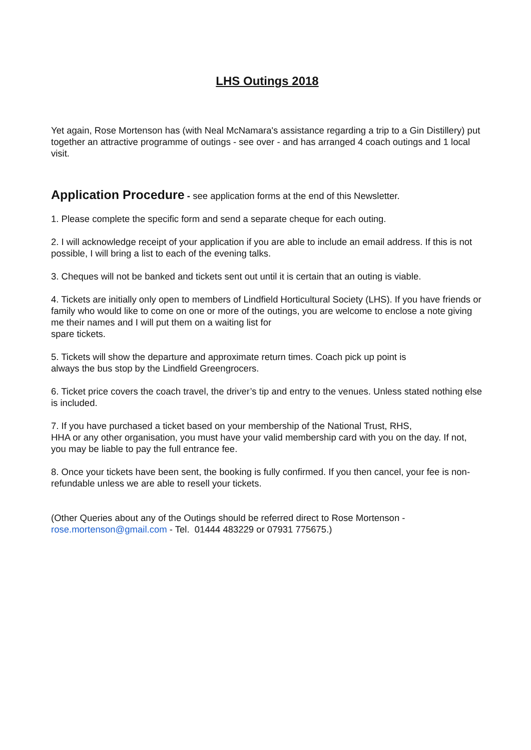LHS Outings 2018
Yet again, Rose Mortenson has (with Neal McNamara's assistance regarding a trip to a Gin Distillery) put together an attractive programme of outings - see over - and has arranged 4 coach outings and 1 local visit.
Application Procedure
- see application forms at the end of this Newsletter.
1. Please complete the specific form and send a separate cheque for each outing.
2. I will acknowledge receipt of your application if you are able to include an email address. If this is not possible, I will bring a list to each of the evening talks.
3. Cheques will not be banked and tickets sent out until it is certain that an outing is viable.
4. Tickets are initially only open to members of Lindfield Horticultural Society (LHS). If you have friends or family who would like to come on one or more of the outings, you are welcome to enclose a note giving me their names and I will put them on a waiting list for
spare tickets.
5. Tickets will show the departure and approximate return times. Coach pick up point is
always the bus stop by the Lindfield Greengrocers.
6. Ticket price covers the coach travel, the driver’s tip and entry to the venues. Unless stated nothing else is included.
7. If you have purchased a ticket based on your membership of the National Trust, RHS,
HHA or any other organisation, you must have your valid membership card with you on the day. If not, you may be liable to pay the full entrance fee.
8. Once your tickets have been sent, the booking is fully confirmed. If you then cancel, your fee is non-refundable unless we are able to resell your tickets.
(Other Queries about any of the Outings should be referred direct to Rose Mortenson -
rose.mortenson@gmail.com - Tel. 01444 483229 or 07931 775675.)